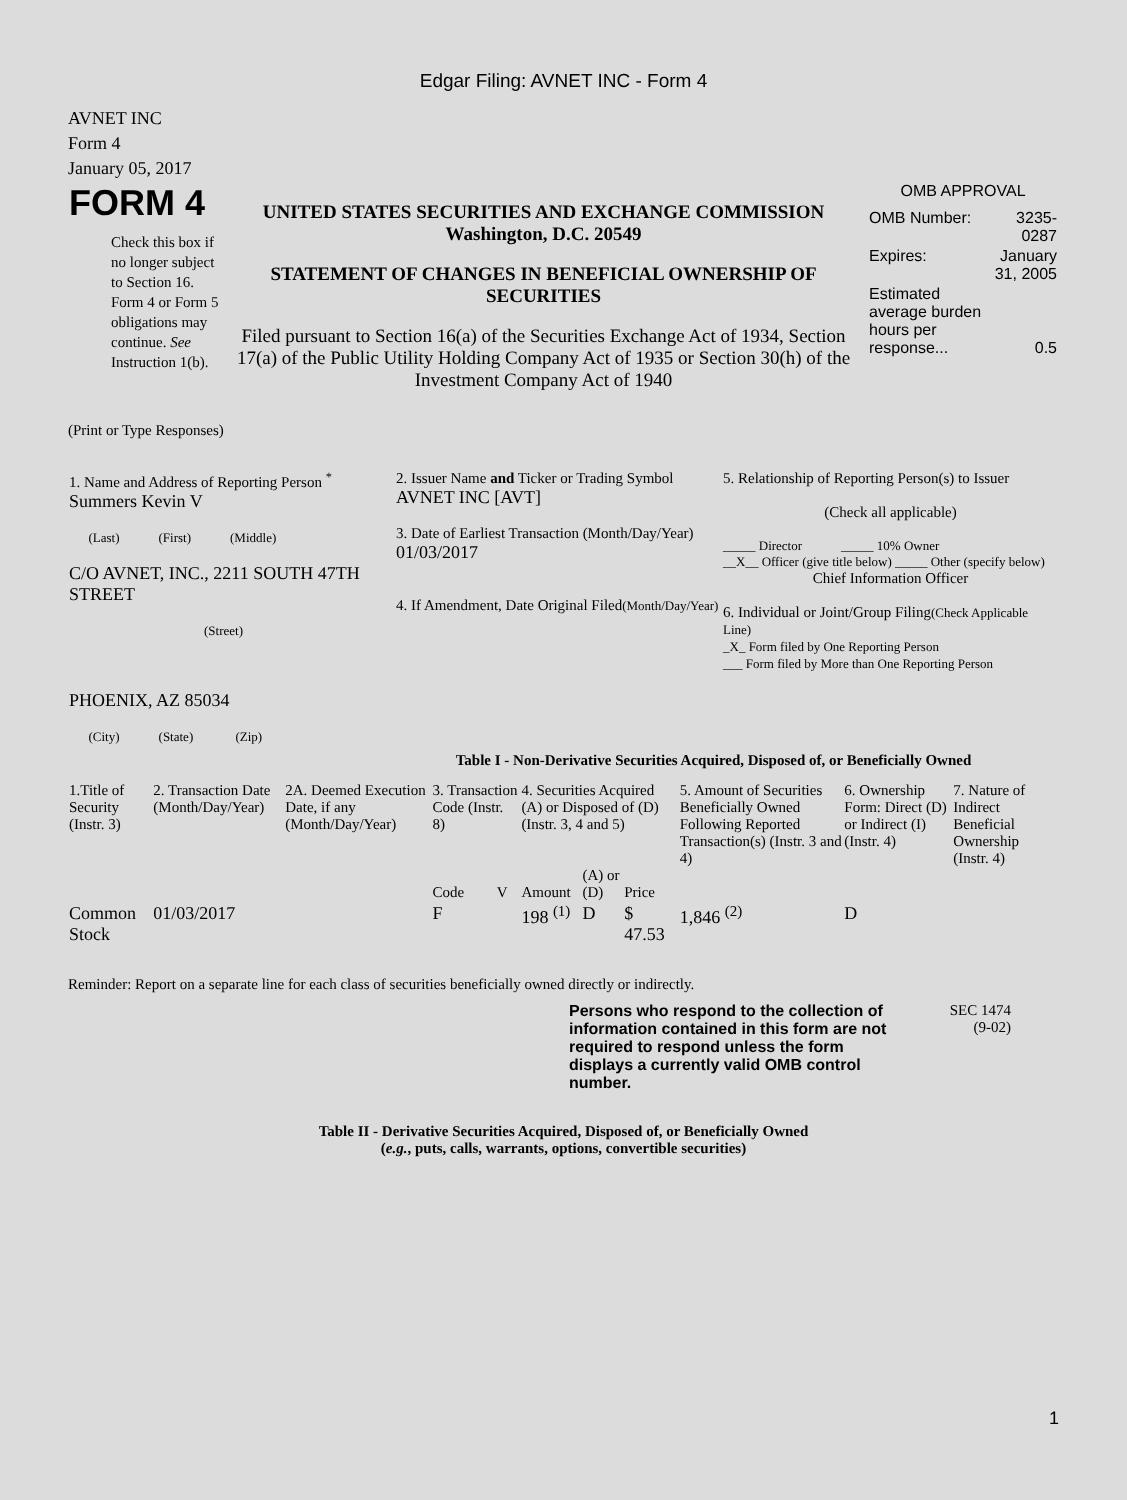Edgar Filing: AVNET INC - Form 4
AVNET INC
Form 4
January 05, 2017
| FORM 4 Check this box if no longer subject to Section 16. Form 4 or Form 5 obligations may continue. See Instruction 1(b). | UNITED STATES SECURITIES AND EXCHANGE COMMISSION Washington, D.C. 20549 STATEMENT OF CHANGES IN BENEFICIAL OWNERSHIP OF SECURITIES Filed pursuant to Section 16(a) of the Securities Exchange Act of 1934, Section 17(a) of the Public Utility Holding Company Act of 1935 or Section 30(h) of the Investment Company Act of 1940 | OMB APPROVAL / OMB Number: / 3235-0287 / / Expires: / January 31, 2005 / / Estimated average burden hours per response... / 0.5 / |
(Print or Type Responses)
| 1. Name and Address of Reporting Person <sup>*</sup> Summers Kevin V (Last) (First) (Middle) C/O AVNET, INC., 2211 SOUTH 47TH STREET (Street) PHOENIX, AZ 85034 (City) (State) (Zip) | 2. Issuer Name and Ticker or Trading Symbol AVNET INC [AVT] 3. Date of Earliest Transaction (Month/Day/Year) 01/03/2017 4. If Amendment, Date Original Filed (Month/Day/Year) | 5. Relationship of Reporting Person(s) to Issuer (Check all applicable) _____ Director _____ 10% Owner __X__ Officer (give title below) _____ Other (specify below) Chief Information Officer 6. Individual or Joint/Group Filing (Check Applicable Line) _X_ Form filed by One Reporting Person ___ Form filed by More than One Reporting Person |
Table I - Non-Derivative Securities Acquired, Disposed of, or Beneficially Owned
| 1.Title of Security (Instr. 3) | 2. Transaction Date (Month/Day/Year) | 2A. Deemed Execution Date, if any (Month/Day/Year) | 3. Transaction Code (Instr. 8) | | 4. Securities Acquired (A) or Disposed of (D) (Instr. 3, 4 and 5) | | | 5. Amount of Securities Beneficially Owned Following Reported Transaction(s) (Instr. 3 and 4) | 6. Ownership Form: Direct (D) or Indirect (I) (Instr. 4) | 7. Nature of Indirect Beneficial Ownership (Instr. 4) |
| --- | --- | --- | --- | --- | --- | --- | --- | --- | --- | --- |
| | | | Code | V | Amount | (A) or (D) | Price | | | |
| Common Stock | 01/03/2017 | | F | | 198 <sup>(1)</sup> | D | $ 47.53 | 1,846 <sup>(2)</sup> | D | |
Reminder: Report on a separate line for each class of securities beneficially owned directly or indirectly.
| Persons who respond to the collection of information contained in this form are not required to respond unless the form displays a currently valid OMB control number. | SEC 1474 (9-02) |
Table II - Derivative Securities Acquired, Disposed of, or Beneficially Owned
(e.g., puts, calls, warrants, options, convertible securities)
1